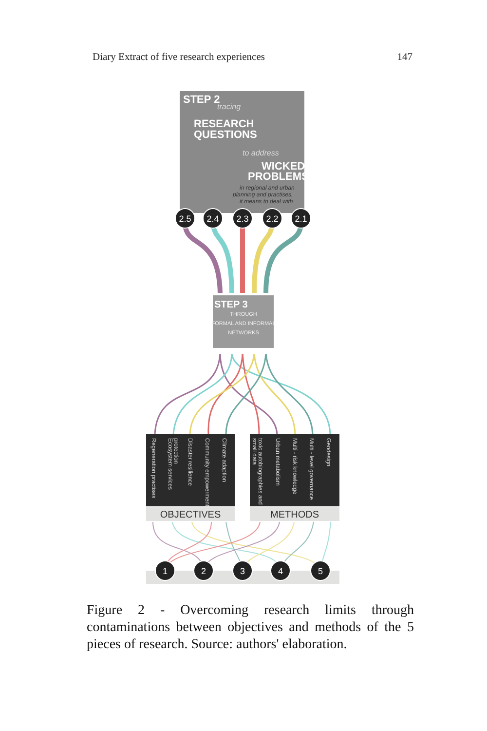Diary Extract of five research experiences 147
STEP 2
tracing
RESEARCH
QUESTIONS
to address
WICKED
PROBLEMS
in regional and urban
planning and practises,
it means to deal with
2.5
2.4
2.3
2.2
2.1
STEP 3
THROUGH
FORMAL AND INFORMAL
NETWORKS
Regeneration practises
Ecosystem services
protection
Disaster resilience
Community empowerment
Climate adaption
toxic autobiographies and
small data
Urban metabolism
Multi - risk knowledge
Multi - level governance
Geodesign
OBJECTIVES
METHODS
1
2
3
4
5
Figure 2 - Overcoming research limits through contaminations between objectives and methods of the 5 pieces of research. Source: authors' elaboration.